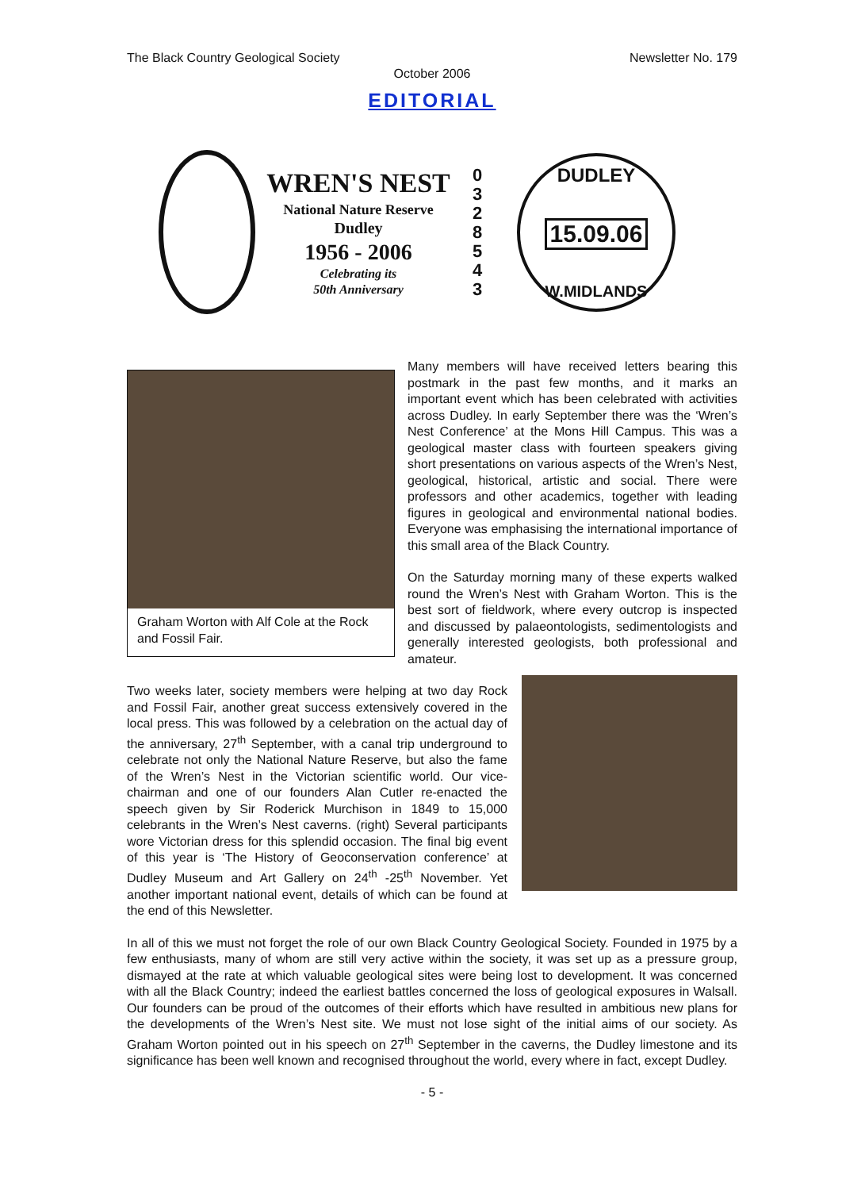The Black Country Geological Society Newsletter No. 179
October 2006
EDITORIAL
WREN'S NEST
National Nature Reserve
Dudley
1956 - 2006
Celebrating its
50th Anniversary
0
3
2
8
5
4
3
DUDLEY
15.09.06
W.MIDLANDS
Graham Worton with Alf Cole at the Rock and Fossil Fair.
Many members will have received letters bearing this postmark in the past few months, and it marks an important event which has been celebrated with activities across Dudley. In early September there was the ‘Wren’s Nest Conference’ at the Mons Hill Campus. This was a geological master class with fourteen speakers giving short presentations on various aspects of the Wren’s Nest, geological, historical, artistic and social. There were professors and other academics, together with leading figures in geological and environmental national bodies. Everyone was emphasising the international importance of this small area of the Black Country.
On the Saturday morning many of these experts walked round the Wren’s Nest with Graham Worton. This is the best sort of fieldwork, where every outcrop is inspected and discussed by palaeontologists, sedimentologists and generally interested geologists, both professional and amateur.
Two weeks later, society members were helping at two day Rock and Fossil Fair, another great success extensively covered in the local press. This was followed by a celebration on the actual day of the anniversary, 27<sup>th</sup> September, with a canal trip underground to celebrate not only the National Nature Reserve, but also the fame of the Wren’s Nest in the Victorian scientific world. Our vice-chairman and one of our founders Alan Cutler re-enacted the speech given by Sir Roderick Murchison in 1849 to 15,000 celebrants in the Wren’s Nest caverns. (right) Several participants wore Victorian dress for this splendid occasion. The final big event of this year is ‘The History of Geoconservation conference’ at Dudley Museum and Art Gallery on 24<sup>th</sup> -25<sup>th</sup> November. Yet another important national event, details of which can be found at the end of this Newsletter.
In all of this we must not forget the role of our own Black Country Geological Society. Founded in 1975 by a few enthusiasts, many of whom are still very active within the society, it was set up as a pressure group, dismayed at the rate at which valuable geological sites were being lost to development. It was concerned with all the Black Country; indeed the earliest battles concerned the loss of geological exposures in Walsall. Our founders can be proud of the outcomes of their efforts which have resulted in ambitious new plans for the developments of the Wren’s Nest site. We must not lose sight of the initial aims of our society. As Graham Worton pointed out in his speech on 27<sup>th</sup> September in the caverns, the Dudley limestone and its significance has been well known and recognised throughout the world, every where in fact, except Dudley.
- 5 -